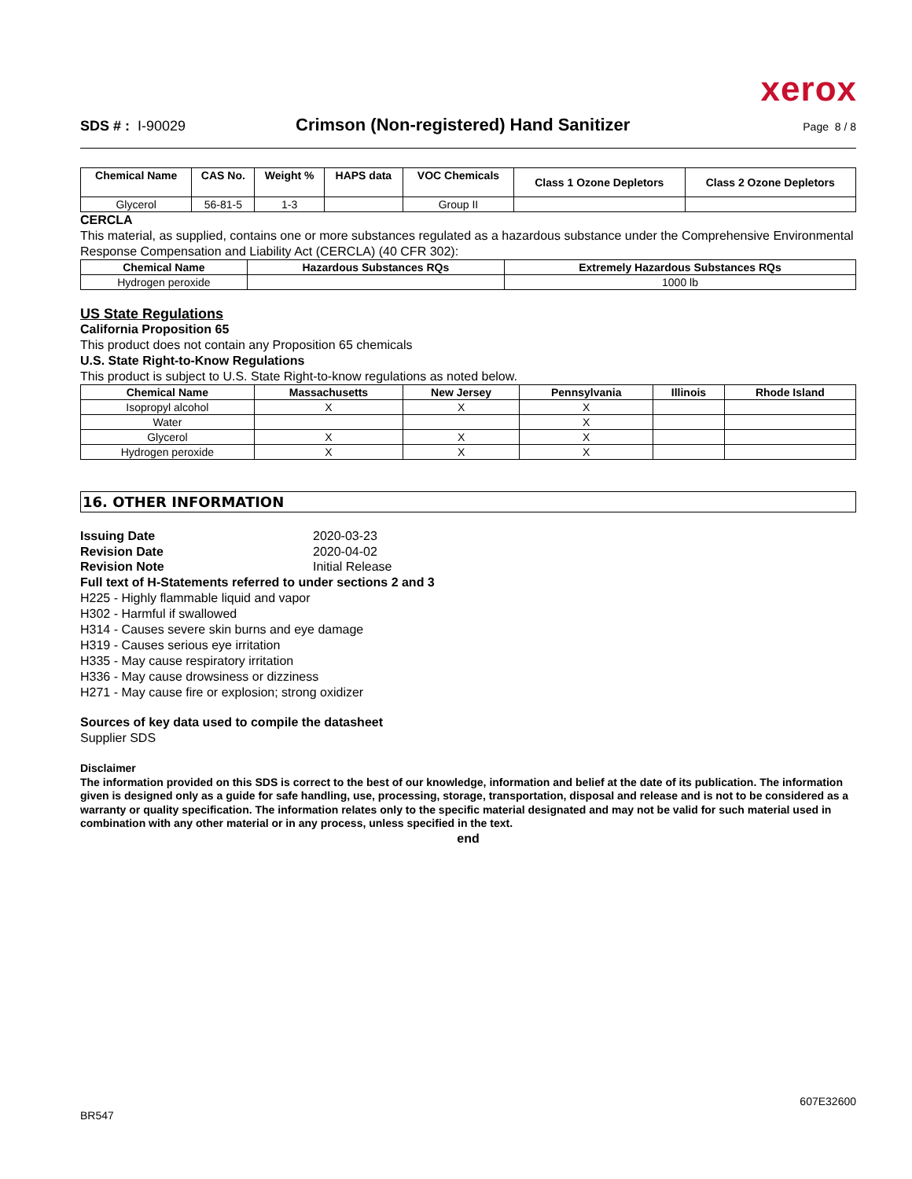xerox
SDS # : I-90029
Crimson (Non-registered) Hand Sanitizer
Page 8 / 8
| Chemical Name | CAS No. | Weight % | HAPS data | VOC Chemicals | Class 1 Ozone Depletors | Class 2 Ozone Depletors |
| --- | --- | --- | --- | --- | --- | --- |
| Glycerol | 56-81-5 | 1-3 | | Group II | | |
CERCLA
This material, as supplied, contains one or more substances regulated as a hazardous substance under the Comprehensive Environmental Response Compensation and Liability Act (CERCLA) (40 CFR 302):
| Chemical Name | Hazardous Substances RQs | Extremely Hazardous Substances RQs |
| --- | --- | --- |
| Hydrogen peroxide | | 1000 lb |
US State Regulations
California Proposition 65
This product does not contain any Proposition 65 chemicals
U.S. State Right-to-Know Regulations
This product is subject to U.S. State Right-to-know regulations as noted below.
| Chemical Name | Massachusetts | New Jersey | Pennsylvania | Illinois | Rhode Island |
| --- | --- | --- | --- | --- | --- |
| Isopropyl alcohol | X | X | X | | |
| Water | | | X | | |
| Glycerol | X | X | X | | |
| Hydrogen peroxide | X | X | X | | |
16. OTHER INFORMATION
Issuing Date 2020-03-23
Revision Date 2020-04-02
Revision Note Initial Release
Full text of H-Statements referred to under sections 2 and 3
H225 - Highly flammable liquid and vapor
H302 - Harmful if swallowed
H314 - Causes severe skin burns and eye damage
H319 - Causes serious eye irritation
H335 - May cause respiratory irritation
H336 - May cause drowsiness or dizziness
H271 - May cause fire or explosion; strong oxidizer
Sources of key data used to compile the datasheet
Supplier SDS
Disclaimer
The information provided on this SDS is correct to the best of our knowledge, information and belief at the date of its publication. The information given is designed only as a guide for safe handling, use, processing, storage, transportation, disposal and release and is not to be considered as a warranty or quality specification. The information relates only to the specific material designated and may not be valid for such material used in combination with any other material or in any process, unless specified in the text.
end
607E32600
BR547